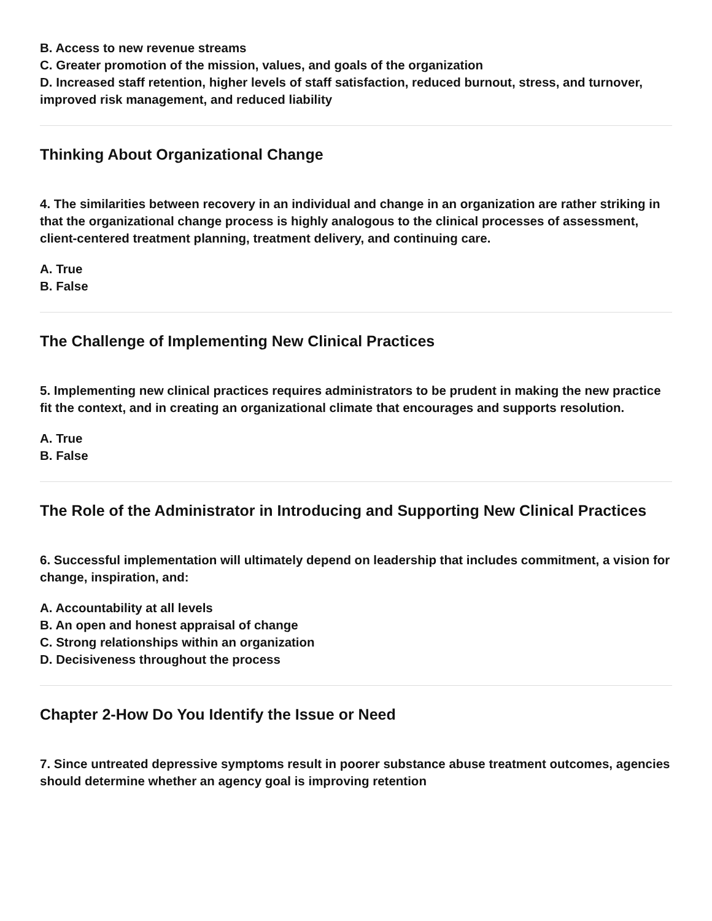B. Access to new revenue streams
C. Greater promotion of the mission, values, and goals of the organization
D. Increased staff retention, higher levels of staff satisfaction, reduced burnout, stress, and turnover, improved risk management, and reduced liability
Thinking About Organizational Change
4. The similarities between recovery in an individual and change in an organization are rather striking in that the organizational change process is highly analogous to the clinical processes of assessment, client-centered treatment planning, treatment delivery, and continuing care.
A. True
B. False
The Challenge of Implementing New Clinical Practices
5. Implementing new clinical practices requires administrators to be prudent in making the new practice fit the context, and in creating an organizational climate that encourages and supports resolution.
A. True
B. False
The Role of the Administrator in Introducing and Supporting New Clinical Practices
6. Successful implementation will ultimately depend on leadership that includes commitment, a vision for change, inspiration, and:
A. Accountability at all levels
B. An open and honest appraisal of change
C. Strong relationships within an organization
D. Decisiveness throughout the process
Chapter 2-How Do You Identify the Issue or Need
7. Since untreated depressive symptoms result in poorer substance abuse treatment outcomes, agencies should determine whether an agency goal is improving retention